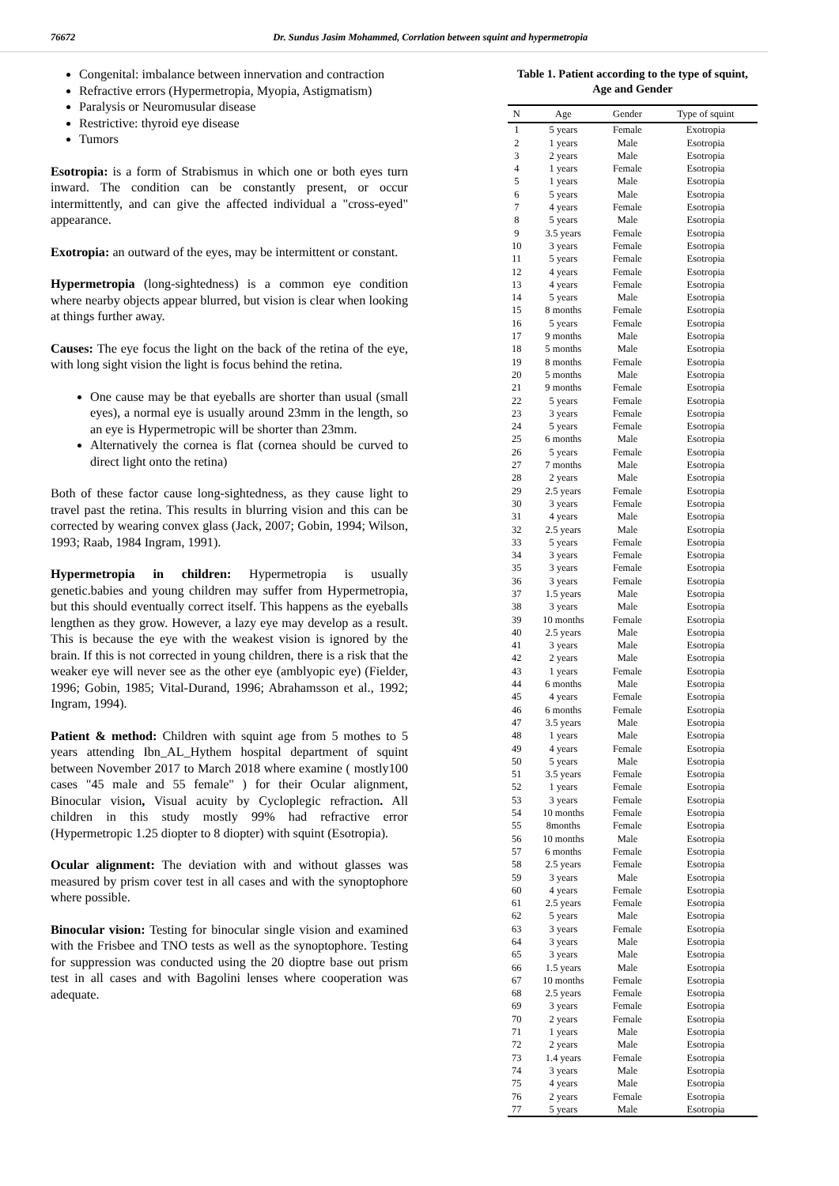76672 Dr. Sundus Jasim Mohammed, Corrlation between squint and hypermetropia
Congenital: imbalance between innervation and contraction
Refractive errors (Hypermetropia, Myopia, Astigmatism)
Paralysis or Neuromusular disease
Restrictive: thyroid eye disease
Tumors
Esotropia: is a form of Strabismus in which one or both eyes turn inward. The condition can be constantly present, or occur intermittently, and can give the affected individual a "cross-eyed" appearance.
Exotropia: an outward of the eyes, may be intermittent or constant.
Hypermetropia (long-sightedness) is a common eye condition where nearby objects appear blurred, but vision is clear when looking at things further away.
Causes: The eye focus the light on the back of the retina of the eye, with long sight vision the light is focus behind the retina.
One cause may be that eyeballs are shorter than usual (small eyes), a normal eye is usually around 23mm in the length, so an eye is Hypermetropic will be shorter than 23mm.
Alternatively the cornea is flat (cornea should be curved to direct light onto the retina)
Both of these factor cause long-sightedness, as they cause light to travel past the retina. This results in blurring vision and this can be corrected by wearing convex glass (Jack, 2007; Gobin, 1994; Wilson, 1993; Raab, 1984 Ingram, 1991).
Hypermetropia in children: Hypermetropia is usually genetic.babies and young children may suffer from Hypermetropia, but this should eventually correct itself. This happens as the eyeballs lengthen as they grow. However, a lazy eye may develop as a result. This is because the eye with the weakest vision is ignored by the brain. If this is not corrected in young children, there is a risk that the weaker eye will never see as the other eye (amblyopic eye) (Fielder, 1996; Gobin, 1985; Vital-Durand, 1996; Abrahamsson et al., 1992; Ingram, 1994).
Patient & method: Children with squint age from 5 mothes to 5 years attending Ibn_AL_Hythem hospital department of squint between November 2017 to March 2018 where examine ( mostly100 cases "45 male and 55 female" ) for their Ocular alignment, Binocular vision, Visual acuity by Cycloplegic refraction. All children in this study mostly 99% had refractive error (Hypermetropic 1.25 diopter to 8 diopter) with squint (Esotropia).
Ocular alignment: The deviation with and without glasses was measured by prism cover test in all cases and with the synoptophore where possible.
Binocular vision: Testing for binocular single vision and examined with the Frisbee and TNO tests as well as the synoptophore. Testing for suppression was conducted using the 20 dioptre base out prism test in all cases and with Bagolini lenses where cooperation was adequate.
Table 1. Patient according to the type of squint,
Age and Gender
| N | Age | Gender | Type of squint |
| --- | --- | --- | --- |
| 1 | 5 years | Female | Exotropia |
| 2 | 1 years | Male | Esotropia |
| 3 | 2 years | Male | Esotropia |
| 4 | 1 years | Female | Esotropia |
| 5 | 1 years | Male | Esotropia |
| 6 | 5 years | Male | Esotropia |
| 7 | 4 years | Female | Esotropia |
| 8 | 5 years | Male | Esotropia |
| 9 | 3.5 years | Female | Esotropia |
| 10 | 3 years | Female | Esotropia |
| 11 | 5 years | Female | Esotropia |
| 12 | 4 years | Female | Esotropia |
| 13 | 4 years | Female | Esotropia |
| 14 | 5 years | Male | Esotropia |
| 15 | 8 months | Female | Esotropia |
| 16 | 5 years | Female | Esotropia |
| 17 | 9 months | Male | Esotropia |
| 18 | 5 months | Male | Esotropia |
| 19 | 8 months | Female | Esotropia |
| 20 | 5 months | Male | Esotropia |
| 21 | 9 months | Female | Esotropia |
| 22 | 5 years | Female | Esotropia |
| 23 | 3 years | Female | Esotropia |
| 24 | 5 years | Female | Esotropia |
| 25 | 6 months | Male | Esotropia |
| 26 | 5 years | Female | Esotropia |
| 27 | 7 months | Male | Esotropia |
| 28 | 2 years | Male | Esotropia |
| 29 | 2.5 years | Female | Esotropia |
| 30 | 3 years | Female | Esotropia |
| 31 | 4 years | Male | Esotropia |
| 32 | 2.5 years | Male | Esotropia |
| 33 | 5 years | Female | Esotropia |
| 34 | 3 years | Female | Esotropia |
| 35 | 3 years | Female | Esotropia |
| 36 | 3 years | Female | Esotropia |
| 37 | 1.5 years | Male | Esotropia |
| 38 | 3 years | Male | Esotropia |
| 39 | 10 months | Female | Esotropia |
| 40 | 2.5 years | Male | Esotropia |
| 41 | 3 years | Male | Esotropia |
| 42 | 2 years | Male | Esotropia |
| 43 | 1 years | Female | Esotropia |
| 44 | 6 months | Male | Esotropia |
| 45 | 4 years | Female | Esotropia |
| 46 | 6 months | Female | Esotropia |
| 47 | 3.5 years | Male | Esotropia |
| 48 | 1 years | Male | Esotropia |
| 49 | 4 years | Female | Esotropia |
| 50 | 5 years | Male | Esotropia |
| 51 | 3.5 years | Female | Esotropia |
| 52 | 1 years | Female | Esotropia |
| 53 | 3 years | Female | Esotropia |
| 54 | 10 months | Female | Esotropia |
| 55 | 8months | Female | Esotropia |
| 56 | 10 months | Male | Esotropia |
| 57 | 6 months | Female | Esotropia |
| 58 | 2.5 years | Female | Esotropia |
| 59 | 3 years | Male | Esotropia |
| 60 | 4 years | Female | Esotropia |
| 61 | 2.5 years | Female | Esotropia |
| 62 | 5 years | Male | Esotropia |
| 63 | 3 years | Female | Esotropia |
| 64 | 3 years | Male | Esotropia |
| 65 | 3 years | Male | Esotropia |
| 66 | 1.5 years | Male | Esotropia |
| 67 | 10 months | Female | Esotropia |
| 68 | 2.5 years | Female | Esotropia |
| 69 | 3 years | Female | Esotropia |
| 70 | 2 years | Female | Esotropia |
| 71 | 1 years | Male | Esotropia |
| 72 | 2 years | Male | Esotropia |
| 73 | 1.4 years | Female | Esotropia |
| 74 | 3 years | Male | Esotropia |
| 75 | 4 years | Male | Esotropia |
| 76 | 2 years | Female | Esotropia |
| 77 | 5 years | Male | Esotropia |